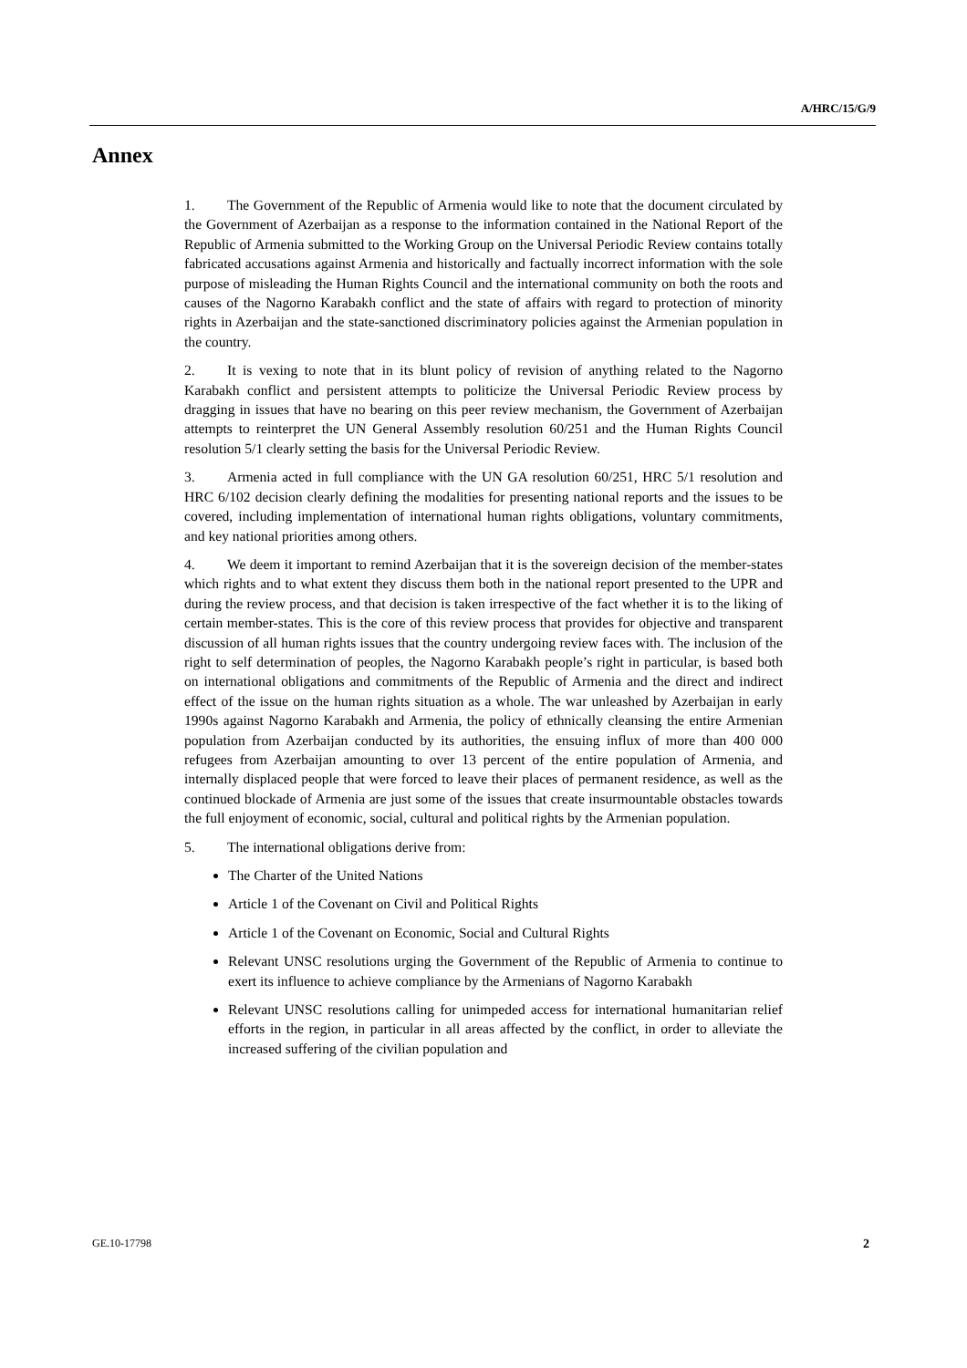A/HRC/15/G/9
Annex
1. The Government of the Republic of Armenia would like to note that the document circulated by the Government of Azerbaijan as a response to the information contained in the National Report of the Republic of Armenia submitted to the Working Group on the Universal Periodic Review contains totally fabricated accusations against Armenia and historically and factually incorrect information with the sole purpose of misleading the Human Rights Council and the international community on both the roots and causes of the Nagorno Karabakh conflict and the state of affairs with regard to protection of minority rights in Azerbaijan and the state-sanctioned discriminatory policies against the Armenian population in the country.
2. It is vexing to note that in its blunt policy of revision of anything related to the Nagorno Karabakh conflict and persistent attempts to politicize the Universal Periodic Review process by dragging in issues that have no bearing on this peer review mechanism, the Government of Azerbaijan attempts to reinterpret the UN General Assembly resolution 60/251 and the Human Rights Council resolution 5/1 clearly setting the basis for the Universal Periodic Review.
3. Armenia acted in full compliance with the UN GA resolution 60/251, HRC 5/1 resolution and HRC 6/102 decision clearly defining the modalities for presenting national reports and the issues to be covered, including implementation of international human rights obligations, voluntary commitments, and key national priorities among others.
4. We deem it important to remind Azerbaijan that it is the sovereign decision of the member-states which rights and to what extent they discuss them both in the national report presented to the UPR and during the review process, and that decision is taken irrespective of the fact whether it is to the liking of certain member-states. This is the core of this review process that provides for objective and transparent discussion of all human rights issues that the country undergoing review faces with. The inclusion of the right to self determination of peoples, the Nagorno Karabakh people’s right in particular, is based both on international obligations and commitments of the Republic of Armenia and the direct and indirect effect of the issue on the human rights situation as a whole. The war unleashed by Azerbaijan in early 1990s against Nagorno Karabakh and Armenia, the policy of ethnically cleansing the entire Armenian population from Azerbaijan conducted by its authorities, the ensuing influx of more than 400 000 refugees from Azerbaijan amounting to over 13 percent of the entire population of Armenia, and internally displaced people that were forced to leave their places of permanent residence, as well as the continued blockade of Armenia are just some of the issues that create insurmountable obstacles towards the full enjoyment of economic, social, cultural and political rights by the Armenian population.
5. The international obligations derive from:
The Charter of the United Nations
Article 1 of the Covenant on Civil and Political Rights
Article 1 of the Covenant on Economic, Social and Cultural Rights
Relevant UNSC resolutions urging the Government of the Republic of Armenia to continue to exert its influence to achieve compliance by the Armenians of Nagorno Karabakh
Relevant UNSC resolutions calling for unimpeded access for international humanitarian relief efforts in the region, in particular in all areas affected by the conflict, in order to alleviate the increased suffering of the civilian population and
GE.10-17798 2